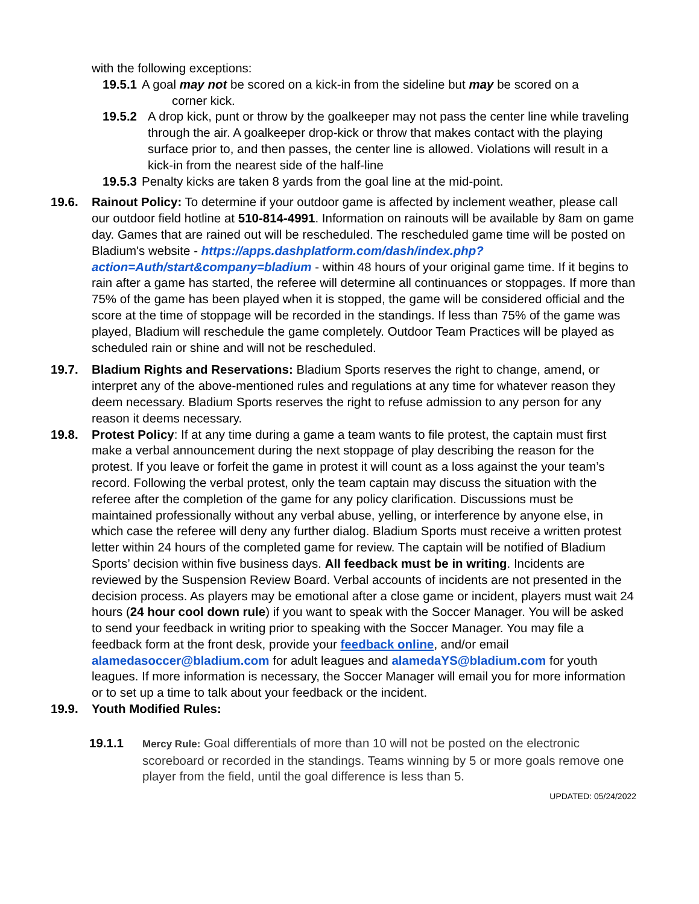with the following exceptions:
19.5.1 A goal may not be scored on a kick-in from the sideline but may be scored on a
corner kick.
19.5.2 A drop kick, punt or throw by the goalkeeper may not pass the center line while traveling through the air. A goalkeeper drop-kick or throw that makes contact with the playing surface prior to, and then passes, the center line is allowed. Violations will result in a kick-in from the nearest side of the half-line
19.5.3 Penalty kicks are taken 8 yards from the goal line at the mid-point.
19.6. Rainout Policy: To determine if your outdoor game is affected by inclement weather, please call our outdoor field hotline at 510-814-4991. Information on rainouts will be available by 8am on game day. Games that are rained out will be rescheduled. The rescheduled game time will be posted on Bladium's website - https://apps.dashplatform.com/dash/index.php?action=Auth/start&company=bladium - within 48 hours of your original game time. If it begins to rain after a game has started, the referee will determine all continuances or stoppages. If more than 75% of the game has been played when it is stopped, the game will be considered official and the score at the time of stoppage will be recorded in the standings. If less than 75% of the game was played, Bladium will reschedule the game completely. Outdoor Team Practices will be played as scheduled rain or shine and will not be rescheduled.
19.7. Bladium Rights and Reservations: Bladium Sports reserves the right to change, amend, or interpret any of the above-mentioned rules and regulations at any time for whatever reason they deem necessary. Bladium Sports reserves the right to refuse admission to any person for any reason it deems necessary.
19.8. Protest Policy: If at any time during a game a team wants to file protest, the captain must first make a verbal announcement during the next stoppage of play describing the reason for the protest. If you leave or forfeit the game in protest it will count as a loss against the your team’s record. Following the verbal protest, only the team captain may discuss the situation with the referee after the completion of the game for any policy clarification. Discussions must be maintained professionally without any verbal abuse, yelling, or interference by anyone else, in which case the referee will deny any further dialog. Bladium Sports must receive a written protest letter within 24 hours of the completed game for review. The captain will be notified of Bladium Sports’ decision within five business days. All feedback must be in writing. Incidents are reviewed by the Suspension Review Board. Verbal accounts of incidents are not presented in the decision process. As players may be emotional after a close game or incident, players must wait 24 hours (24 hour cool down rule) if you want to speak with the Soccer Manager. You will be asked to send your feedback in writing prior to speaking with the Soccer Manager. You may file a feedback form at the front desk, provide your feedback online, and/or email alamedasoccer@bladium.com for adult leagues and alamedaYS@bladium.com for youth leagues. If more information is necessary, the Soccer Manager will email you for more information or to set up a time to talk about your feedback or the incident.
19.9. Youth Modified Rules:
19.1.1
Mercy Rule: Goal differentials of more than 10 will not be posted on the electronic scoreboard or recorded in the standings. Teams winning by 5 or more goals remove one player from the field, until the goal difference is less than 5.
UPDATED: 05/24/2022